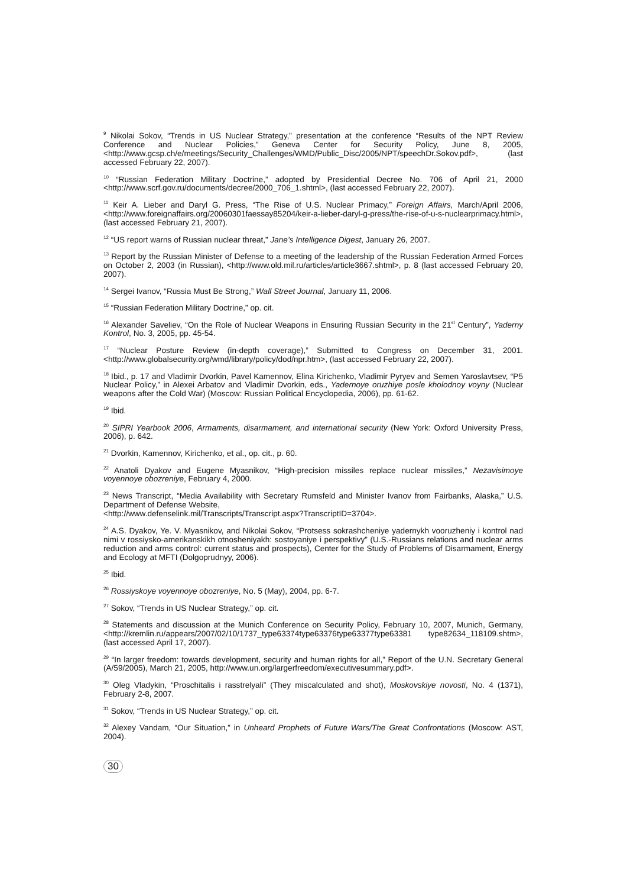<sup>9</sup> Nikolai Sokov, “Trends in US Nuclear Strategy,” presentation at the conference “Results of the NPT Review Conference and Nuclear Policies,” Geneva Center for Security Policy, June 8, 2005, <http://www.gcsp.ch/e/meetings/Security_Challenges/WMD/Public_Disc/2005/NPT/speechDr.Sokov.pdf>, (last accessed February 22, 2007).
<sup>10</sup> “Russian Federation Military Doctrine,” adopted by Presidential Decree No. 706 of April 21, 2000 <http://www.scrf.gov.ru/documents/decree/2000_706_1.shtml>, (last accessed February 22, 2007).
<sup>11</sup> Keir A. Lieber and Daryl G. Press, “The Rise of U.S. Nuclear Primacy,” Foreign Affairs, March/April 2006, <http://www.foreignaffairs.org/20060301faessay85204/keir-a-lieber-daryl-g-press/the-rise-of-u-s-nuclearprimacy.html>, (last accessed February 21, 2007).
<sup>12</sup> “US report warns of Russian nuclear threat,” Jane’s Intelligence Digest, January 26, 2007.
<sup>13</sup> Report by the Russian Minister of Defense to a meeting of the leadership of the Russian Federation Armed Forces on October 2, 2003 (in Russian), <http://www.old.mil.ru/articles/article3667.shtml>, p. 8 (last accessed February 20, 2007).
<sup>14</sup> Sergei Ivanov, “Russia Must Be Strong,” Wall Street Journal, January 11, 2006.
<sup>15</sup> “Russian Federation Military Doctrine,” op. cit.
<sup>16</sup> Alexander Saveliev, “On the Role of Nuclear Weapons in Ensuring Russian Security in the 21<sup>st</sup> Century”, Yaderny Kontrol, No. 3, 2005, pp. 45-54.
<sup>17</sup> “Nuclear Posture Review (in-depth coverage),” Submitted to Congress on December 31, 2001. <http://www.globalsecurity.org/wmd/library/policy/dod/npr.htm>, (last accessed February 22, 2007).
<sup>18</sup> Ibid., p. 17 and Vladimir Dvorkin, Pavel Kamennov, Elina Kirichenko, Vladimir Pyryev and Semen Yaroslavtsev, “P5 Nuclear Policy,” in Alexei Arbatov and Vladimir Dvorkin, eds., Yadernoye oruzhiye posle kholodnoy voyny (Nuclear weapons after the Cold War) (Moscow: Russian Political Encyclopedia, 2006), pp. 61-62.
<sup>19</sup> Ibid.
<sup>20</sup> SIPRI Yearbook 2006, Armaments, disarmament, and international security (New York: Oxford University Press, 2006), p. 642.
<sup>21</sup> Dvorkin, Kamennov, Kirichenko, et al., op. cit., p. 60.
<sup>22</sup> Anatoli Dyakov and Eugene Myasnikov, “High-precision missiles replace nuclear missiles,” Nezavisimoye voyennoye obozreniye, February 4, 2000.
<sup>23</sup> News Transcript, “Media Availability with Secretary Rumsfeld and Minister Ivanov from Fairbanks, Alaska,” U.S. Department of Defense Website,
<http://www.defenselink.mil/Transcripts/Transcript.aspx?TranscriptID=3704>.
<sup>24</sup> A.S. Dyakov, Ye. V. Myasnikov, and Nikolai Sokov, “Protsess sokrashcheniye yadernykh vooruzheniy i kontrol nad nimi v rossiysko-amerikanskikh otnosheniyakh: sostoyaniye i perspektivy” (U.S.-Russians relations and nuclear arms reduction and arms control: current status and prospects), Center for the Study of Problems of Disarmament, Energy and Ecology at MFTI (Dolgoprudnyy, 2006).
<sup>25</sup> Ibid.
<sup>26</sup> Rossiyskoye voyennoye obozreniye, No. 5 (May), 2004, pp. 6-7.
<sup>27</sup> Sokov, “Trends in US Nuclear Strategy,” op. cit.
<sup>28</sup> Statements and discussion at the Munich Conference on Security Policy, February 10, 2007, Munich, Germany, <http://kremlin.ru/appears/2007/02/10/1737_type63374type63376type63377type63381 type82634_118109.shtm>, (last accessed April 17, 2007).
<sup>29</sup> “In larger freedom: towards development, security and human rights for all,” Report of the U.N. Secretary General (A/59/2005), March 21, 2005, http://www.un.org/largerfreedom/executivesummary.pdf>.
<sup>30</sup> Oleg Vladykin, “Proschitalis i rasstrelyali” (They miscalculated and shot), Moskovskiye novosti, No. 4 (1371), February 2-8, 2007.
<sup>31</sup> Sokov, “Trends in US Nuclear Strategy,” op. cit.
<sup>32</sup> Alexey Vandam, “Our Situation,” in Unheard Prophets of Future Wars/The Great Confrontations (Moscow: AST, 2004).
30